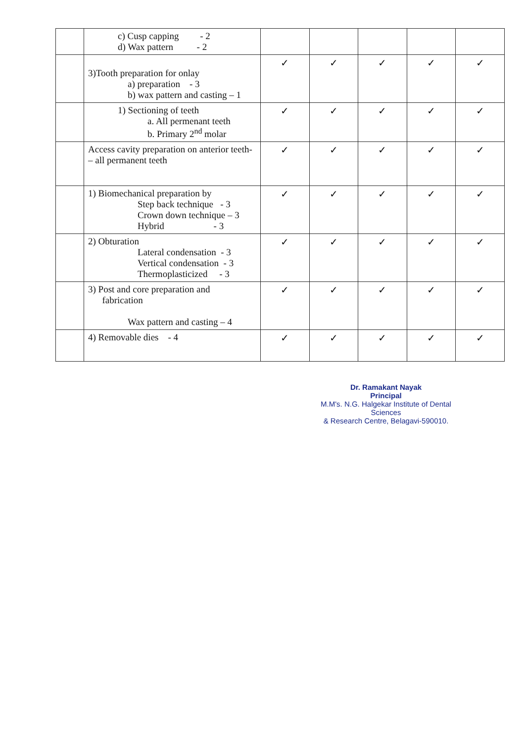| | c) Cusp capping - 2 d) Wax pattern - 2 | | | | | |
| | 3)Tooth preparation for onlay a) preparation - 3 b) wax pattern and casting – 1 | ✓ | ✓ | ✓ | ✓ | ✓ |
| | 1) Sectioning of teeth a. All permenant teeth b. Primary 2<sup>nd</sup> molar | ✓ | ✓ | ✓ | ✓ | ✓ |
| | Access cavity preparation on anterior teeth- – all permanent teeth | ✓ | ✓ | ✓ | ✓ | ✓ |
| | 1) Biomechanical preparation by Step back technique - 3 Crown down technique – 3 Hybrid - 3 | ✓ | ✓ | ✓ | ✓ | ✓ |
| | 2) Obturation Lateral condensation - 3 Vertical condensation - 3 Thermoplasticized - 3 | ✓ | ✓ | ✓ | ✓ | ✓ |
| | 3) Post and core preparation and fabrication Wax pattern and casting – 4 | ✓ | ✓ | ✓ | ✓ | ✓ |
| | 4) Removable dies - 4 | ✓ | ✓ | ✓ | ✓ | ✓ |
Dr. Ramakant Nayak
Principal
M.M's. N.G. Halgekar Institute of Dental Sciences
& Research Centre, Belagavi-590010.